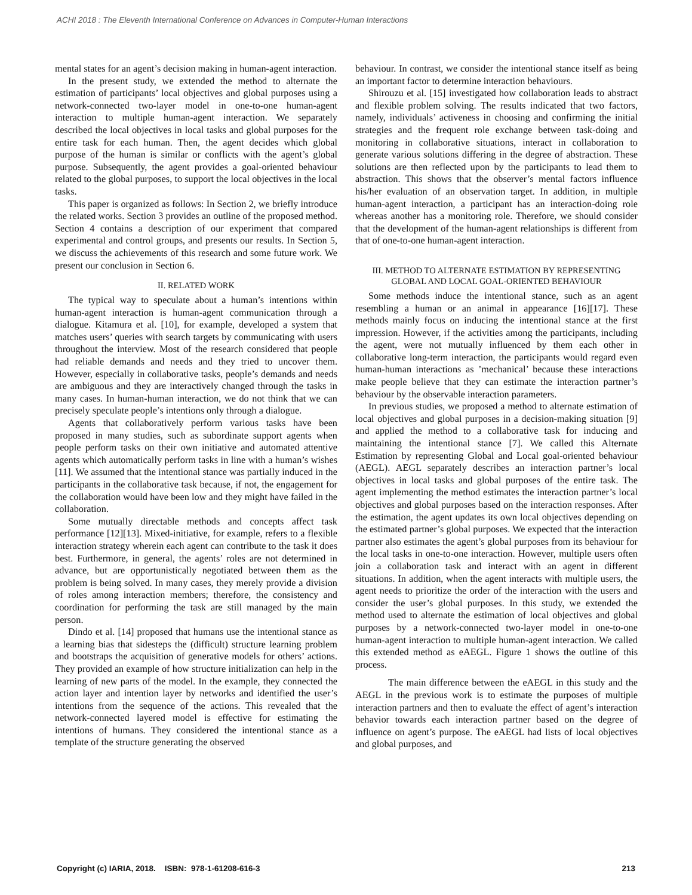ACHI 2018 : The Eleventh International Conference on Advances in Computer-Human Interactions
mental states for an agent’s decision making in human-agent interaction.
In the present study, we extended the method to alternate the estimation of participants’ local objectives and global purposes using a network-connected two-layer model in one-to-one human-agent interaction to multiple human-agent interaction. We separately described the local objectives in local tasks and global purposes for the entire task for each human. Then, the agent decides which global purpose of the human is similar or conflicts with the agent’s global purpose. Subsequently, the agent provides a goal-oriented behaviour related to the global purposes, to support the local objectives in the local tasks.
This paper is organized as follows: In Section 2, we briefly introduce the related works. Section 3 provides an outline of the proposed method. Section 4 contains a description of our experiment that compared experimental and control groups, and presents our results. In Section 5, we discuss the achievements of this research and some future work. We present our conclusion in Section 6.
II. RELATED WORK
The typical way to speculate about a human’s intentions within human-agent interaction is human-agent communication through a dialogue. Kitamura et al. [10], for example, developed a system that matches users’ queries with search targets by communicating with users throughout the interview. Most of the research considered that people had reliable demands and needs and they tried to uncover them. However, especially in collaborative tasks, people’s demands and needs are ambiguous and they are interactively changed through the tasks in many cases. In human-human interaction, we do not think that we can precisely speculate people’s intentions only through a dialogue.
Agents that collaboratively perform various tasks have been proposed in many studies, such as subordinate support agents when people perform tasks on their own initiative and automated attentive agents which automatically perform tasks in line with a human’s wishes [11]. We assumed that the intentional stance was partially induced in the participants in the collaborative task because, if not, the engagement for the collaboration would have been low and they might have failed in the collaboration.
Some mutually directable methods and concepts affect task performance [12][13]. Mixed-initiative, for example, refers to a flexible interaction strategy wherein each agent can contribute to the task it does best. Furthermore, in general, the agents’ roles are not determined in advance, but are opportunistically negotiated between them as the problem is being solved. In many cases, they merely provide a division of roles among interaction members; therefore, the consistency and coordination for performing the task are still managed by the main person.
Dindo et al. [14] proposed that humans use the intentional stance as a learning bias that sidesteps the (difficult) structure learning problem and bootstraps the acquisition of generative models for others’ actions. They provided an example of how structure initialization can help in the learning of new parts of the model. In the example, they connected the action layer and intention layer by networks and identified the user’s intentions from the sequence of the actions. This revealed that the network-connected layered model is effective for estimating the intentions of humans. They considered the intentional stance as a template of the structure generating the observed
behaviour. In contrast, we consider the intentional stance itself as being an important factor to determine interaction behaviours.
Shirouzu et al. [15] investigated how collaboration leads to abstract and flexible problem solving. The results indicated that two factors, namely, individuals’ activeness in choosing and confirming the initial strategies and the frequent role exchange between task-doing and monitoring in collaborative situations, interact in collaboration to generate various solutions differing in the degree of abstraction. These solutions are then reflected upon by the participants to lead them to abstraction. This shows that the observer’s mental factors influence his/her evaluation of an observation target. In addition, in multiple human-agent interaction, a participant has an interaction-doing role whereas another has a monitoring role. Therefore, we should consider that the development of the human-agent relationships is different from that of one-to-one human-agent interaction.
III. METHOD TO ALTERNATE ESTIMATION BY REPRESENTING GLOBAL AND LOCAL GOAL-ORIENTED BEHAVIOUR
Some methods induce the intentional stance, such as an agent resembling a human or an animal in appearance [16][17]. These methods mainly focus on inducing the intentional stance at the first impression. However, if the activities among the participants, including the agent, were not mutually influenced by them each other in collaborative long-term interaction, the participants would regard even human-human interactions as ’mechanical’ because these interactions make people believe that they can estimate the interaction partner’s behaviour by the observable interaction parameters.
In previous studies, we proposed a method to alternate estimation of local objectives and global purposes in a decision-making situation [9] and applied the method to a collaborative task for inducing and maintaining the intentional stance [7]. We called this Alternate Estimation by representing Global and Local goal-oriented behaviour (AEGL). AEGL separately describes an interaction partner’s local objectives in local tasks and global purposes of the entire task. The agent implementing the method estimates the interaction partner’s local objectives and global purposes based on the interaction responses. After the estimation, the agent updates its own local objectives depending on the estimated partner’s global purposes. We expected that the interaction partner also estimates the agent’s global purposes from its behaviour for the local tasks in one-to-one interaction. However, multiple users often join a collaboration task and interact with an agent in different situations. In addition, when the agent interacts with multiple users, the agent needs to prioritize the order of the interaction with the users and consider the user’s global purposes. In this study, we extended the method used to alternate the estimation of local objectives and global purposes by a network-connected two-layer model in one-to-one human-agent interaction to multiple human-agent interaction. We called this extended method as eAEGL. Figure 1 shows the outline of this process.
The main difference between the eAEGL in this study and the AEGL in the previous work is to estimate the purposes of multiple interaction partners and then to evaluate the effect of agent’s interaction behavior towards each interaction partner based on the degree of influence on agent’s purpose. The eAEGL had lists of local objectives and global purposes, and
Copyright (c) IARIA, 2018. ISBN: 978-1-61208-616-3 213